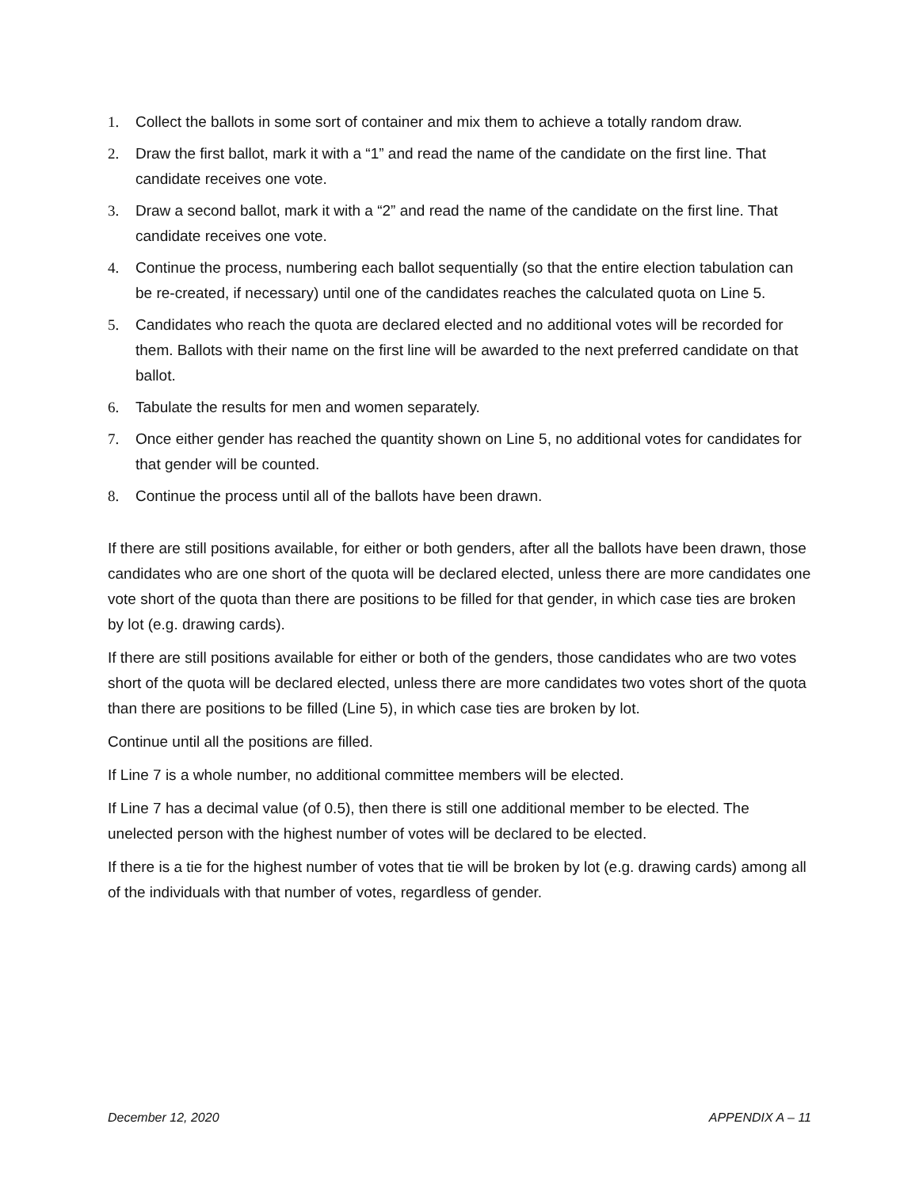1. Collect the ballots in some sort of container and mix them to achieve a totally random draw.
2. Draw the first ballot, mark it with a “1” and read the name of the candidate on the first line. That candidate receives one vote.
3. Draw a second ballot, mark it with a “2” and read the name of the candidate on the first line. That candidate receives one vote.
4. Continue the process, numbering each ballot sequentially (so that the entire election tabulation can be re-created, if necessary) until one of the candidates reaches the calculated quota on Line 5.
5. Candidates who reach the quota are declared elected and no additional votes will be recorded for them. Ballots with their name on the first line will be awarded to the next preferred candidate on that ballot.
6. Tabulate the results for men and women separately.
7. Once either gender has reached the quantity shown on Line 5, no additional votes for candidates for that gender will be counted.
8. Continue the process until all of the ballots have been drawn.
If there are still positions available, for either or both genders, after all the ballots have been drawn, those candidates who are one short of the quota will be declared elected, unless there are more candidates one vote short of the quota than there are positions to be filled for that gender, in which case ties are broken by lot (e.g. drawing cards).
If there are still positions available for either or both of the genders, those candidates who are two votes short of the quota will be declared elected, unless there are more candidates two votes short of the quota than there are positions to be filled (Line 5), in which case ties are broken by lot.
Continue until all the positions are filled.
If Line 7 is a whole number, no additional committee members will be elected.
If Line 7 has a decimal value (of 0.5), then there is still one additional member to be elected. The unelected person with the highest number of votes will be declared to be elected.
If there is a tie for the highest number of votes that tie will be broken by lot (e.g. drawing cards) among all of the individuals with that number of votes, regardless of gender.
December 12, 2020 APPENDIX A – 11